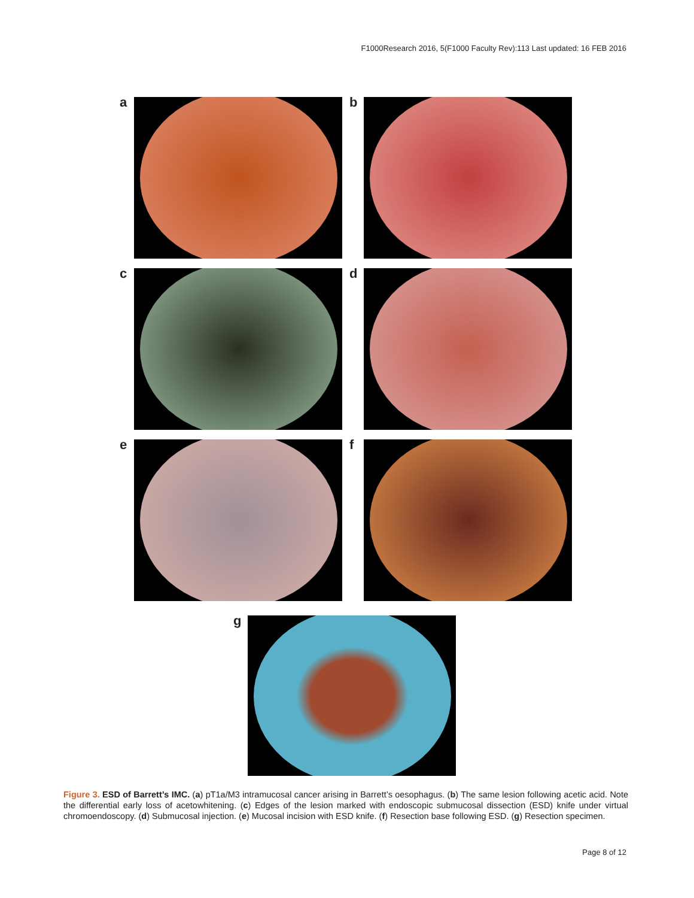F1000Research 2016, 5(F1000 Faculty Rev):113 Last updated: 16 FEB 2016
a b
c d
e f
g
Figure 3. ESD of Barrett’s IMC. (a) pT1a/M3 intramucosal cancer arising in Barrett’s oesophagus. (b) The same lesion following acetic acid. Note the differential early loss of acetowhitening. (c) Edges of the lesion marked with endoscopic submucosal dissection (ESD) knife under virtual chromoendoscopy. (d) Submucosal injection. (e) Mucosal incision with ESD knife. (f) Resection base following ESD. (g) Resection specimen.
Page 8 of 12